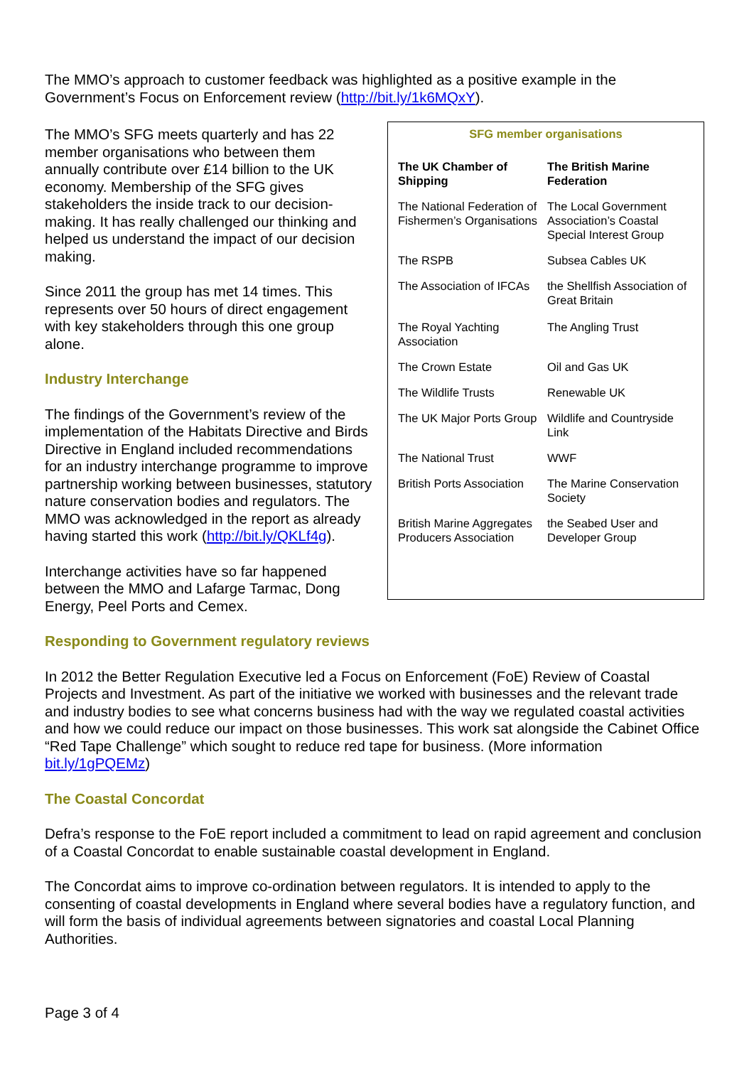The MMO’s approach to customer feedback was highlighted as a positive example in the Government’s Focus on Enforcement review (http://bit.ly/1k6MQxY).
The MMO’s SFG meets quarterly and has 22 member organisations who between them annually contribute over £14 billion to the UK economy. Membership of the SFG gives stakeholders the inside track to our decision-making. It has really challenged our thinking and helped us understand the impact of our decision making.
Since 2011 the group has met 14 times. This represents over 50 hours of direct engagement with key stakeholders through this one group alone.
Industry Interchange
The findings of the Government’s review of the implementation of the Habitats Directive and Birds Directive in England included recommendations for an industry interchange programme to improve partnership working between businesses, statutory nature conservation bodies and regulators. The MMO was acknowledged in the report as already having started this work (http://bit.ly/QKLf4g).
Interchange activities have so far happened between the MMO and Lafarge Tarmac, Dong Energy, Peel Ports and Cemex.
SFG member organisations
| The UK Chamber of Shipping | The British Marine Federation |
| --- | --- |
| The National Federation of Fishermen’s Organisations | The Local Government Association’s Coastal Special Interest Group |
| The RSPB | Subsea Cables UK |
| The Association of IFCAs | the Shellfish Association of Great Britain |
| The Royal Yachting Association | The Angling Trust |
| The Crown Estate | Oil and Gas UK |
| The Wildlife Trusts | Renewable UK |
| The UK Major Ports Group | Wildlife and Countryside Link |
| The National Trust | WWF |
| British Ports Association | The Marine Conservation Society |
| British Marine Aggregates Producers Association | the Seabed User and Developer Group |
Responding to Government regulatory reviews
In 2012 the Better Regulation Executive led a Focus on Enforcement (FoE) Review of Coastal Projects and Investment. As part of the initiative we worked with businesses and the relevant trade and industry bodies to see what concerns business had with the way we regulated coastal activities and how we could reduce our impact on those businesses. This work sat alongside the Cabinet Office “Red Tape Challenge” which sought to reduce red tape for business. (More information bit.ly/1gPQEMz)
The Coastal Concordat
Defra’s response to the FoE report included a commitment to lead on rapid agreement and conclusion of a Coastal Concordat to enable sustainable coastal development in England.
The Concordat aims to improve co-ordination between regulators. It is intended to apply to the consenting of coastal developments in England where several bodies have a regulatory function, and will form the basis of individual agreements between signatories and coastal Local Planning Authorities.
Page 3 of 4